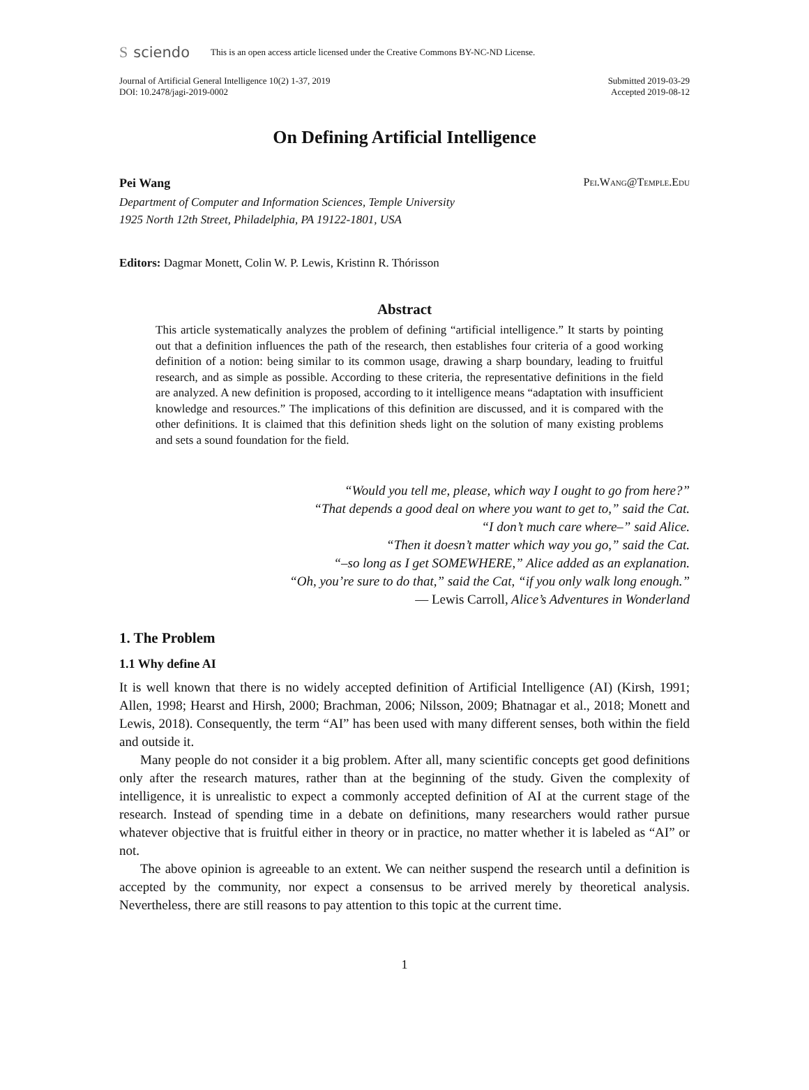Ssciendo This is an open access article licensed under the Creative Commons BY-NC-ND License.
Journal of Artificial General Intelligence 10(2) 1-37, 2019
DOI: 10.2478/jagi-2019-0002
Submitted 2019-03-29
Accepted 2019-08-12
On Defining Artificial Intelligence
Pei Wang Pei.Wang@Temple.Edu
Department of Computer and Information Sciences, Temple University
1925 North 12th Street, Philadelphia, PA 19122-1801, USA
Editors: Dagmar Monett, Colin W. P. Lewis, Kristinn R. Thórisson
Abstract
This article systematically analyzes the problem of defining “artificial intelligence.” It starts by pointing out that a definition influences the path of the research, then establishes four criteria of a good working definition of a notion: being similar to its common usage, drawing a sharp boundary, leading to fruitful research, and as simple as possible. According to these criteria, the representative definitions in the field are analyzed. A new definition is proposed, according to it intelligence means “adaptation with insufficient knowledge and resources.” The implications of this definition are discussed, and it is compared with the other definitions. It is claimed that this definition sheds light on the solution of many existing problems and sets a sound foundation for the field.
“Would you tell me, please, which way I ought to go from here?”
“That depends a good deal on where you want to get to,” said the Cat.
“I don’t much care where–” said Alice.
“Then it doesn’t matter which way you go,” said the Cat.
“–so long as I get SOMEWHERE,” Alice added as an explanation.
“Oh, you’re sure to do that,” said the Cat, “if you only walk long enough.”
— Lewis Carroll, Alice’s Adventures in Wonderland
1. The Problem
1.1 Why define AI
It is well known that there is no widely accepted definition of Artificial Intelligence (AI) (Kirsh, 1991; Allen, 1998; Hearst and Hirsh, 2000; Brachman, 2006; Nilsson, 2009; Bhatnagar et al., 2018; Monett and Lewis, 2018). Consequently, the term “AI” has been used with many different senses, both within the field and outside it.
Many people do not consider it a big problem. After all, many scientific concepts get good definitions only after the research matures, rather than at the beginning of the study. Given the complexity of intelligence, it is unrealistic to expect a commonly accepted definition of AI at the current stage of the research. Instead of spending time in a debate on definitions, many researchers would rather pursue whatever objective that is fruitful either in theory or in practice, no matter whether it is labeled as “AI” or not.
The above opinion is agreeable to an extent. We can neither suspend the research until a definition is accepted by the community, nor expect a consensus to be arrived merely by theoretical analysis. Nevertheless, there are still reasons to pay attention to this topic at the current time.
1